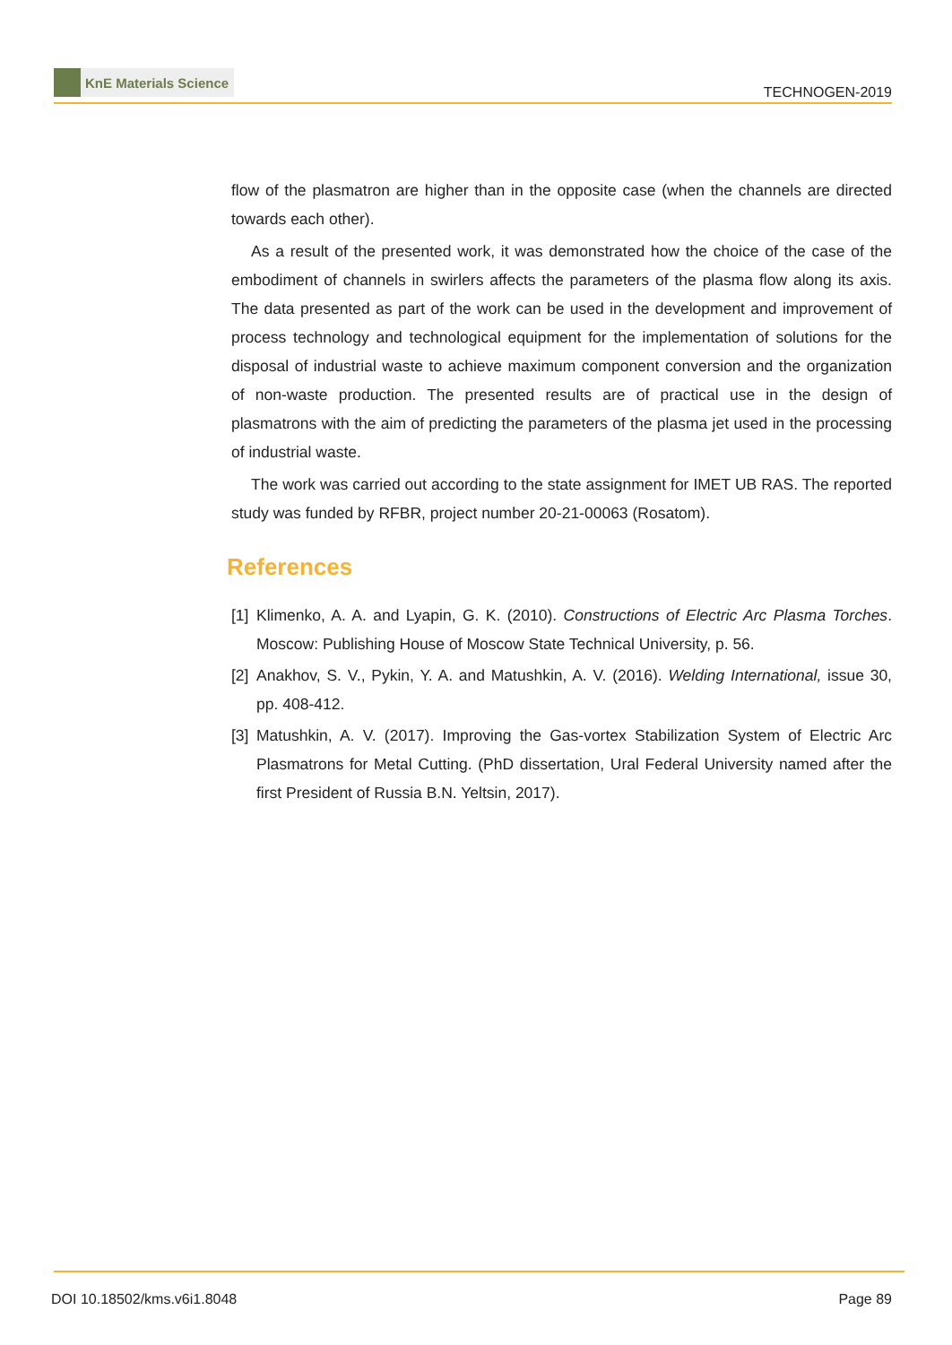KnE Materials Science
TECHNOGEN-2019
flow of the plasmatron are higher than in the opposite case (when the channels are directed towards each other).
As a result of the presented work, it was demonstrated how the choice of the case of the embodiment of channels in swirlers affects the parameters of the plasma flow along its axis. The data presented as part of the work can be used in the development and improvement of process technology and technological equipment for the implementation of solutions for the disposal of industrial waste to achieve maximum component conversion and the organization of non-waste production. The presented results are of practical use in the design of plasmatrons with the aim of predicting the parameters of the plasma jet used in the processing of industrial waste.
The work was carried out according to the state assignment for IMET UB RAS. The reported study was funded by RFBR, project number 20-21-00063 (Rosatom).
References
[1]
Klimenko, A. A. and Lyapin, G. K. (2010). Constructions of Electric Arc Plasma Torches. Moscow: Publishing House of Moscow State Technical University, p. 56.
[2]
Anakhov, S. V., Pykin, Y. A. and Matushkin, A. V. (2016). Welding International, issue 30, pp. 408-412.
[3]
Matushkin, A. V. (2017). Improving the Gas-vortex Stabilization System of Electric Arc Plasmatrons for Metal Cutting. (PhD dissertation, Ural Federal University named after the first President of Russia B.N. Yeltsin, 2017).
DOI 10.18502/kms.v6i1.8048 Page 89